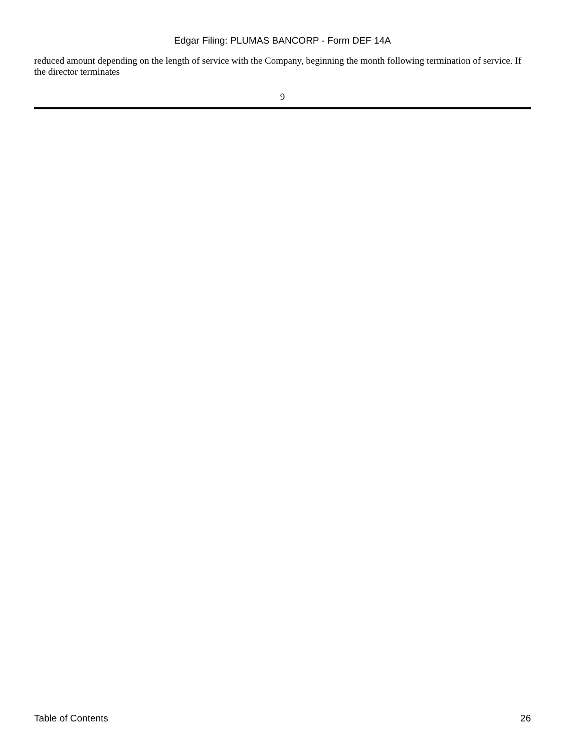Edgar Filing: PLUMAS BANCORP - Form DEF 14A
reduced amount depending on the length of service with the Company, beginning the month following termination of service. If the director terminates
9
Table of Contents 26